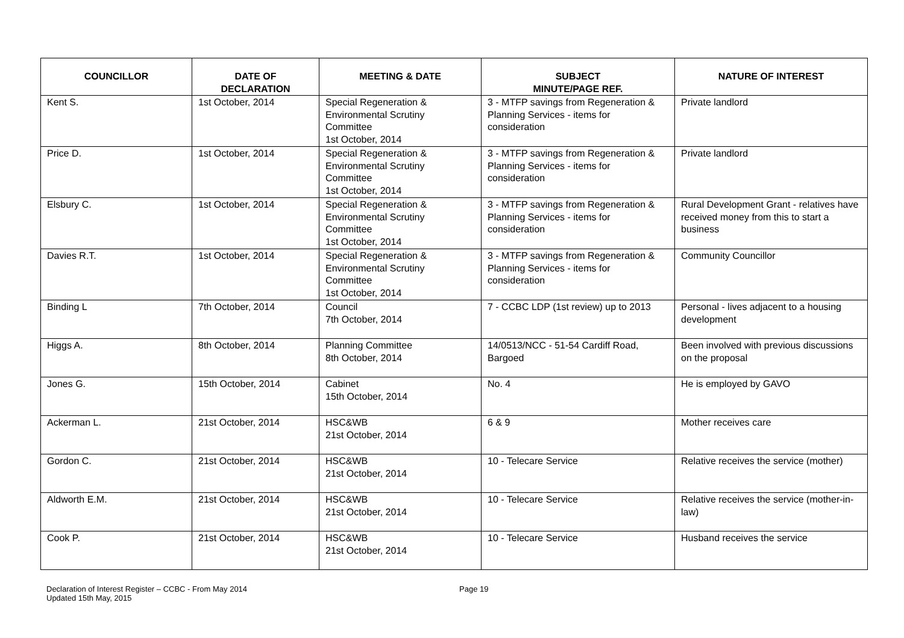| COUNCILLOR | DATE OF DECLARATION | MEETING & DATE | SUBJECT MINUTE/PAGE REF. | NATURE OF INTEREST |
| --- | --- | --- | --- | --- |
| Kent S. | 1st October, 2014 | Special Regeneration & Environmental Scrutiny Committee 1st October, 2014 | 3 - MTFP savings from Regeneration & Planning Services - items for consideration | Private landlord |
| Price D. | 1st October, 2014 | Special Regeneration & Environmental Scrutiny Committee 1st October, 2014 | 3 - MTFP savings from Regeneration & Planning Services - items for consideration | Private landlord |
| Elsbury C. | 1st October, 2014 | Special Regeneration & Environmental Scrutiny Committee 1st October, 2014 | 3 - MTFP savings from Regeneration & Planning Services - items for consideration | Rural Development Grant - relatives have received money from this to start a business |
| Davies R.T. | 1st October, 2014 | Special Regeneration & Environmental Scrutiny Committee 1st October, 2014 | 3 - MTFP savings from Regeneration & Planning Services - items for consideration | Community Councillor |
| Binding L | 7th October, 2014 | Council 7th October, 2014 | 7 - CCBC LDP (1st review) up to 2013 | Personal - lives adjacent to a housing development |
| Higgs A. | 8th October, 2014 | Planning Committee 8th October, 2014 | 14/0513/NCC - 51-54 Cardiff Road, Bargoed | Been involved with previous discussions on the proposal |
| Jones G. | 15th October, 2014 | Cabinet 15th October, 2014 | No. 4 | He is employed by GAVO |
| Ackerman L. | 21st October, 2014 | HSC&WB 21st October, 2014 | 6 & 9 | Mother receives care |
| Gordon C. | 21st October, 2014 | HSC&WB 21st October, 2014 | 10 - Telecare Service | Relative receives the service (mother) |
| Aldworth E.M. | 21st October, 2014 | HSC&WB 21st October, 2014 | 10 - Telecare Service | Relative receives the service (mother-in-law) |
| Cook P. | 21st October, 2014 | HSC&WB 21st October, 2014 | 10 - Telecare Service | Husband receives the service |
Declaration of Interest Register – CCBC - From May 2014
Updated 15th May, 2015
Page 19